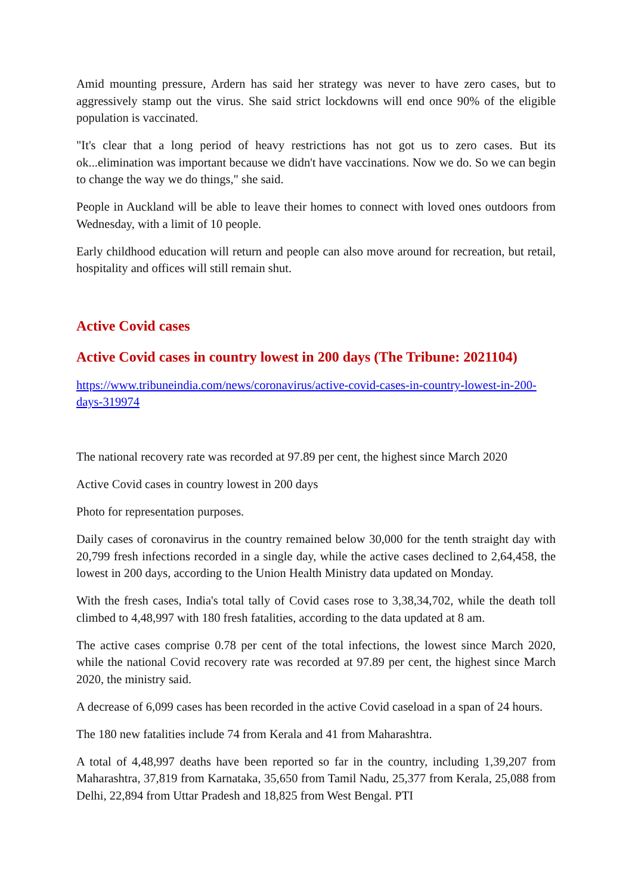Amid mounting pressure, Ardern has said her strategy was never to have zero cases, but to aggressively stamp out the virus. She said strict lockdowns will end once 90% of the eligible population is vaccinated.
"It's clear that a long period of heavy restrictions has not got us to zero cases. But its ok...elimination was important because we didn't have vaccinations. Now we do. So we can begin to change the way we do things," she said.
People in Auckland will be able to leave their homes to connect with loved ones outdoors from Wednesday, with a limit of 10 people.
Early childhood education will return and people can also move around for recreation, but retail, hospitality and offices will still remain shut.
Active Covid cases
Active Covid cases in country lowest in 200 days (The Tribune: 2021104)
https://www.tribuneindia.com/news/coronavirus/active-covid-cases-in-country-lowest-in-200-days-319974
The national recovery rate was recorded at 97.89 per cent, the highest since March 2020
Active Covid cases in country lowest in 200 days
Photo for representation purposes.
Daily cases of coronavirus in the country remained below 30,000 for the tenth straight day with 20,799 fresh infections recorded in a single day, while the active cases declined to 2,64,458, the lowest in 200 days, according to the Union Health Ministry data updated on Monday.
With the fresh cases, India's total tally of Covid cases rose to 3,38,34,702, while the death toll climbed to 4,48,997 with 180 fresh fatalities, according to the data updated at 8 am.
The active cases comprise 0.78 per cent of the total infections, the lowest since March 2020, while the national Covid recovery rate was recorded at 97.89 per cent, the highest since March 2020, the ministry said.
A decrease of 6,099 cases has been recorded in the active Covid caseload in a span of 24 hours.
The 180 new fatalities include 74 from Kerala and 41 from Maharashtra.
A total of 4,48,997 deaths have been reported so far in the country, including 1,39,207 from Maharashtra, 37,819 from Karnataka, 35,650 from Tamil Nadu, 25,377 from Kerala, 25,088 from Delhi, 22,894 from Uttar Pradesh and 18,825 from West Bengal. PTI